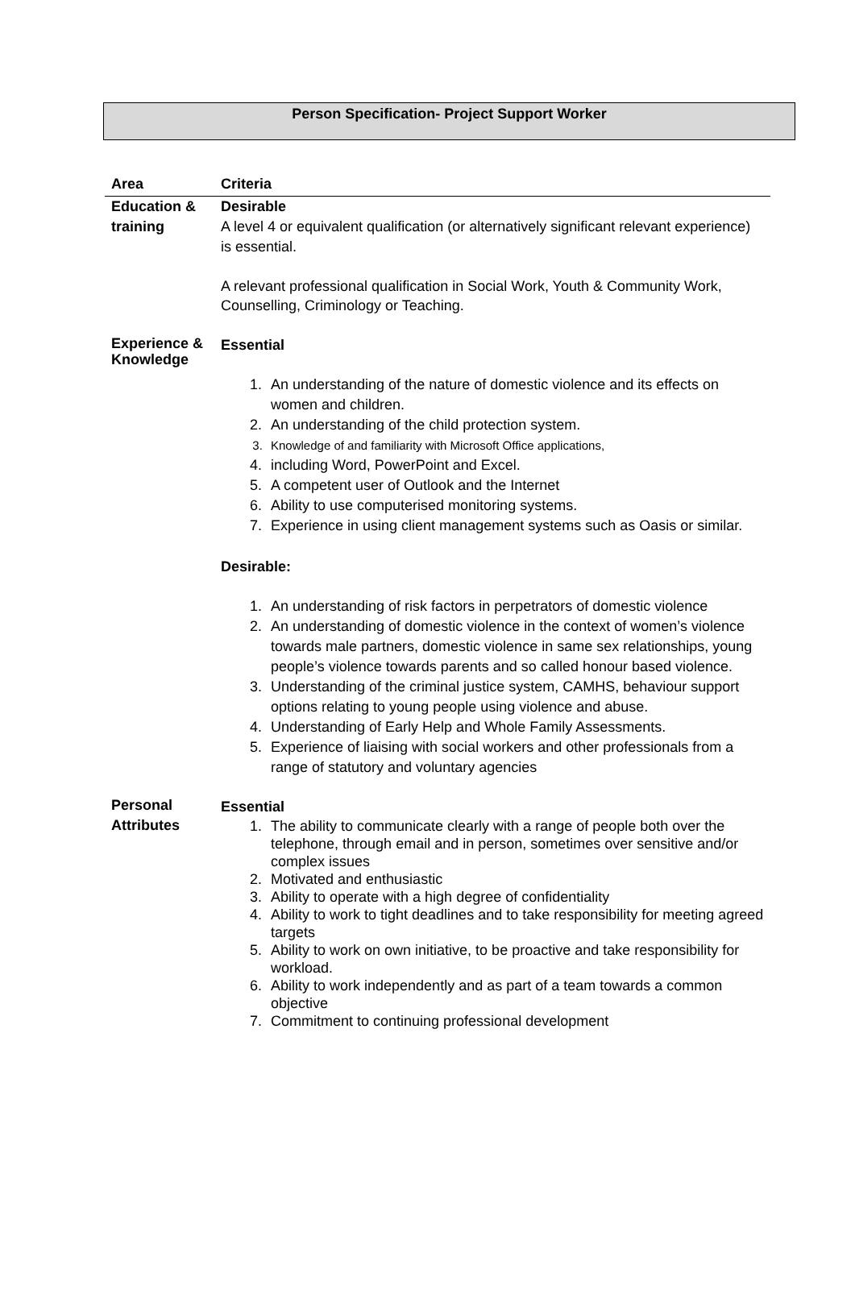Person Specification- Project Support Worker
| Area | Criteria |
| --- | --- |
| Education & training | Desirable A level 4 or equivalent qualification (or alternatively significant relevant experience) is essential. A relevant professional qualification in Social Work, Youth & Community Work, Counselling, Criminology or Teaching. |
| Experience & Knowledge | Essential 1. An understanding of the nature of domestic violence and its effects on women and children. 2. An understanding of the child protection system. 3. Knowledge of and familiarity with Microsoft Office applications, 4. including Word, PowerPoint and Excel. 5. A competent user of Outlook and the Internet 6. Ability to use computerised monitoring systems. 7. Experience in using client management systems such as Oasis or similar. Desirable: 1. An understanding of risk factors in perpetrators of domestic violence 2. An understanding of domestic violence in the context of women’s violence towards male partners, domestic violence in same sex relationships, young people’s violence towards parents and so called honour based violence. 3. Understanding of the criminal justice system, CAMHS, behaviour support options relating to young people using violence and abuse. 4. Understanding of Early Help and Whole Family Assessments. 5. Experience of liaising with social workers and other professionals from a range of statutory and voluntary agencies |
| Personal Attributes | Essential 1. The ability to communicate clearly with a range of people both over the telephone, through email and in person, sometimes over sensitive and/or complex issues 2. Motivated and enthusiastic 3. Ability to operate with a high degree of confidentiality 4. Ability to work to tight deadlines and to take responsibility for meeting agreed targets 5. Ability to work on own initiative, to be proactive and take responsibility for workload. 6. Ability to work independently and as part of a team towards a common objective 7. Commitment to continuing professional development |